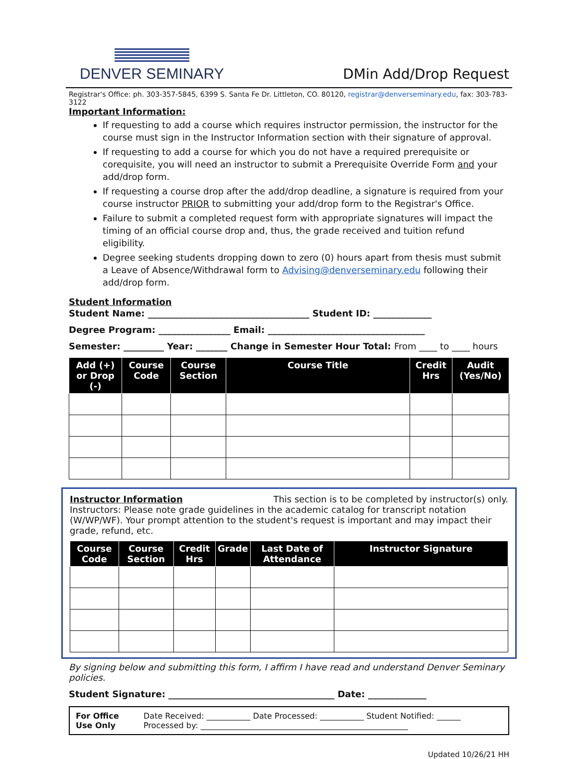DENVER SEMINARY
DMin Add/Drop Request
Registrar's Office: ph. 303-357-5845, 6399 S. Santa Fe Dr. Littleton, CO. 80120, registrar@denverseminary.edu, fax: 303-783-3122
Important Information:
If requesting to add a course which requires instructor permission, the instructor for the course must sign in the Instructor Information section with their signature of approval.
If requesting to add a course for which you do not have a required prerequisite or corequisite, you will need an instructor to submit a Prerequisite Override Form and your add/drop form.
If requesting a course drop after the add/drop deadline, a signature is required from your course instructor PRIOR to submitting your add/drop form to the Registrar's Office.
Failure to submit a completed request form with appropriate signatures will impact the timing of an official course drop and, thus, the grade received and tuition refund eligibility.
Degree seeking students dropping down to zero (0) hours apart from thesis must submit a Leave of Absence/Withdrawal form to Advising@denverseminary.edu following their add/drop form.
Student Information
Student Name: ____________________________________ Student ID: _____________
Degree Program: ________________ Email: ___________________________________
Semester: _________ Year: _______ Change in Semester Hour Total: From ____ to ____ hours
| Add (+) or Drop (-) | Course Code | Course Section | Course Title | Credit Hrs | Audit (Yes/No) |
| --- | --- | --- | --- | --- | --- |
Instructor Information This section is to be completed by instructor(s) only.
Instructors: Please note grade guidelines in the academic catalog for transcript notation (W/WP/WF). Your prompt attention to the student's request is important and may impact their grade, refund, etc.
| Course Code | Course Section | Credit Hrs | Grade | Last Date of Attendance | Instructor Signature |
| --- | --- | --- | --- | --- | --- |
By signing below and submitting this form, I affirm I have read and understand Denver Seminary policies.
Student Signature: _____________________________________ Date: _____________
For Office
Use Only
Date Received: ___________ Date Processed: ___________ Student Notified: ______
Processed by: ____________________________________________________
Updated 10/26/21 HH